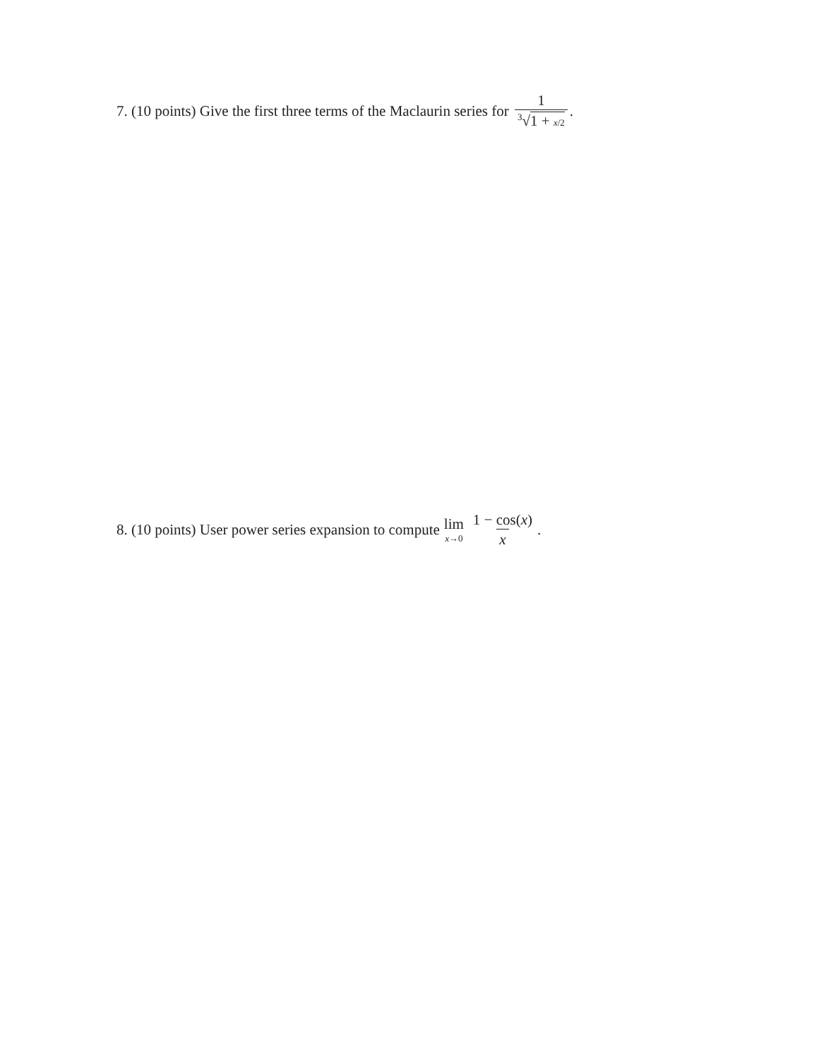7. (10 points) Give the first three terms of the Maclaurin series for 1<sup>3</sup>√1 + x/2.
8. (10 points) User power series expansion to compute lim x→0 1 − cos(x) x.